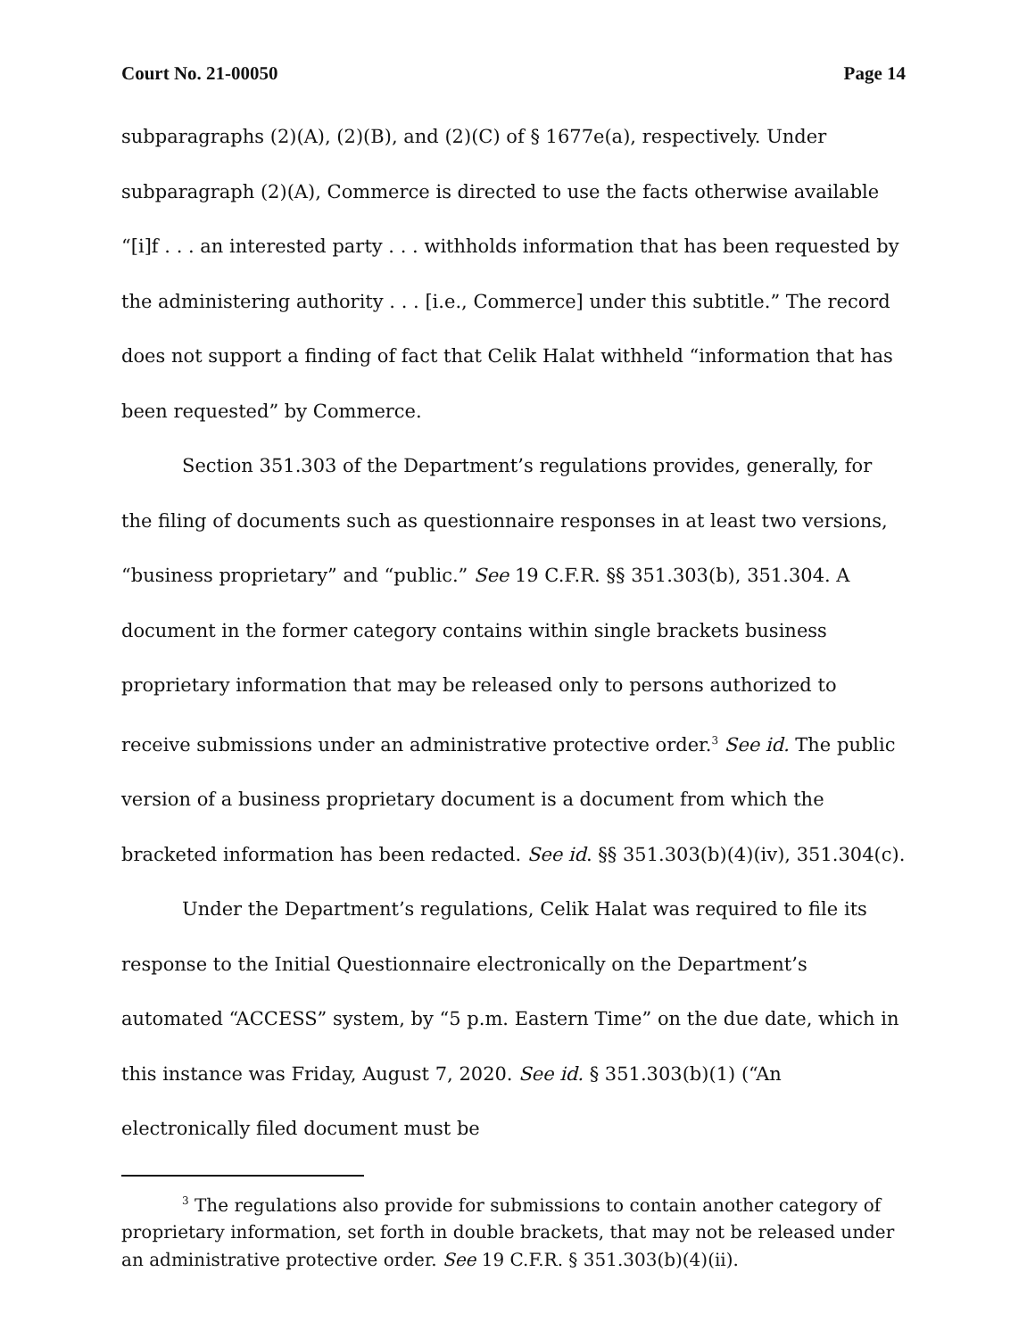Court No. 21-00050 Page 14
subparagraphs (2)(A), (2)(B), and (2)(C) of § 1677e(a), respectively. Under subparagraph (2)(A), Commerce is directed to use the facts otherwise available “[i]f . . . an interested party . . . withholds information that has been requested by the administering authority . . . [i.e., Commerce] under this subtitle.” The record does not support a finding of fact that Celik Halat withheld “information that has been requested” by Commerce.
Section 351.303 of the Department’s regulations provides, generally, for the filing of documents such as questionnaire responses in at least two versions, “business proprietary” and “public.” See 19 C.F.R. §§ 351.303(b), 351.304. A document in the former category contains within single brackets business proprietary information that may be released only to persons authorized to receive submissions under an administrative protective order.<sup>3</sup> See id. The public version of a business proprietary document is a document from which the bracketed information has been redacted. See id. §§ 351.303(b)(4)(iv), 351.304(c).
Under the Department’s regulations, Celik Halat was required to file its response to the Initial Questionnaire electronically on the Department’s automated “ACCESS” system, by “5 p.m. Eastern Time” on the due date, which in this instance was Friday, August 7, 2020. See id. § 351.303(b)(1) (“An electronically filed document must be
<sup>3</sup> The regulations also provide for submissions to contain another category of proprietary information, set forth in double brackets, that may not be released under an administrative protective order. See 19 C.F.R. § 351.303(b)(4)(ii).